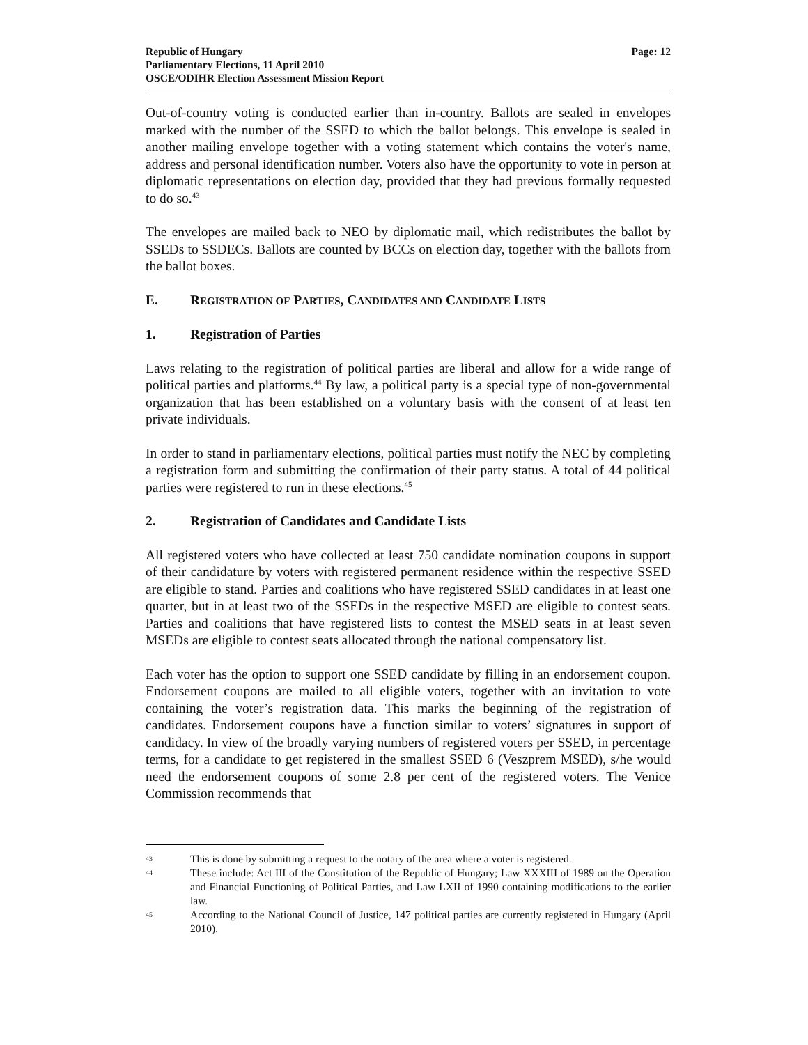Republic of Hungary
Parliamentary Elections, 11 April 2010
OSCE/ODIHR Election Assessment Mission Report
Page: 12
Out-of-country voting is conducted earlier than in-country. Ballots are sealed in envelopes marked with the number of the SSED to which the ballot belongs. This envelope is sealed in another mailing envelope together with a voting statement which contains the voter's name, address and personal identification number. Voters also have the opportunity to vote in person at diplomatic representations on election day, provided that they had previous formally requested to do so.<sup>43</sup>
The envelopes are mailed back to NEO by diplomatic mail, which redistributes the ballot by SSEDs to SSDECs. Ballots are counted by BCCs on election day, together with the ballots from the ballot boxes.
E. REGISTRATION OF PARTIES, CANDIDATES AND CANDIDATE LISTS
1. Registration of Parties
Laws relating to the registration of political parties are liberal and allow for a wide range of political parties and platforms.<sup>44</sup> By law, a political party is a special type of non-governmental organization that has been established on a voluntary basis with the consent of at least ten private individuals.
In order to stand in parliamentary elections, political parties must notify the NEC by completing a registration form and submitting the confirmation of their party status. A total of 44 political parties were registered to run in these elections.<sup>45</sup>
2. Registration of Candidates and Candidate Lists
All registered voters who have collected at least 750 candidate nomination coupons in support of their candidature by voters with registered permanent residence within the respective SSED are eligible to stand. Parties and coalitions who have registered SSED candidates in at least one quarter, but in at least two of the SSEDs in the respective MSED are eligible to contest seats. Parties and coalitions that have registered lists to contest the MSED seats in at least seven MSEDs are eligible to contest seats allocated through the national compensatory list.
Each voter has the option to support one SSED candidate by filling in an endorsement coupon. Endorsement coupons are mailed to all eligible voters, together with an invitation to vote containing the voter’s registration data. This marks the beginning of the registration of candidates. Endorsement coupons have a function similar to voters’ signatures in support of candidacy. In view of the broadly varying numbers of registered voters per SSED, in percentage terms, for a candidate to get registered in the smallest SSED 6 (Veszprem MSED), s/he would need the endorsement coupons of some 2.8 per cent of the registered voters. The Venice Commission recommends that
43 This is done by submitting a request to the notary of the area where a voter is registered.
44 These include: Act III of the Constitution of the Republic of Hungary; Law XXXIII of 1989 on the Operation and Financial Functioning of Political Parties, and Law LXII of 1990 containing modifications to the earlier law.
45 According to the National Council of Justice, 147 political parties are currently registered in Hungary (April 2010).